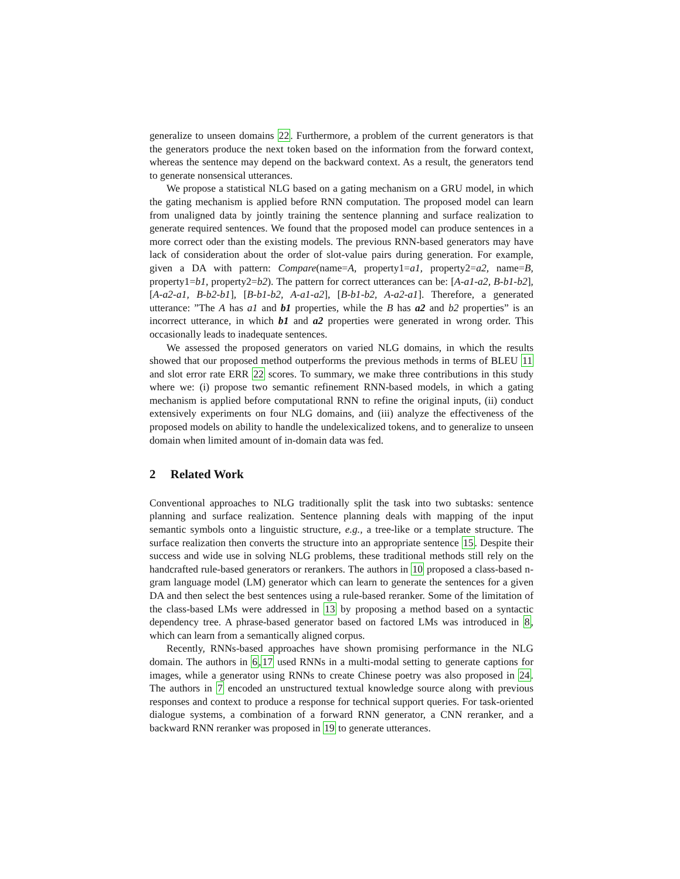generalize to unseen domains 22. Furthermore, a problem of the current generators is that the generators produce the next token based on the information from the forward context, whereas the sentence may depend on the backward context. As a result, the generators tend to generate nonsensical utterances.
We propose a statistical NLG based on a gating mechanism on a GRU model, in which the gating mechanism is applied before RNN computation. The proposed model can learn from unaligned data by jointly training the sentence planning and surface realization to generate required sentences. We found that the proposed model can produce sentences in a more correct oder than the existing models. The previous RNN-based generators may have lack of consideration about the order of slot-value pairs during generation. For example, given a DA with pattern: Compare(name=A, property1=a1, property2=a2, name=B, property1=b1, property2=b2). The pattern for correct utterances can be: [A-a1-a2, B-b1-b2], [A-a2-a1, B-b2-b1], [B-b1-b2, A-a1-a2], [B-b1-b2, A-a2-a1]. Therefore, a generated utterance: ”The A has a1 and b1 properties, while the B has a2 and b2 properties” is an incorrect utterance, in which b1 and a2 properties were generated in wrong order. This occasionally leads to inadequate sentences.
We assessed the proposed generators on varied NLG domains, in which the results showed that our proposed method outperforms the previous methods in terms of BLEU 11 and slot error rate ERR 22 scores. To summary, we make three contributions in this study where we: (i) propose two semantic refinement RNN-based models, in which a gating mechanism is applied before computational RNN to refine the original inputs, (ii) conduct extensively experiments on four NLG domains, and (iii) analyze the effectiveness of the proposed models on ability to handle the undelexicalized tokens, and to generalize to unseen domain when limited amount of in-domain data was fed.
2 Related Work
Conventional approaches to NLG traditionally split the task into two subtasks: sentence planning and surface realization. Sentence planning deals with mapping of the input semantic symbols onto a linguistic structure, e.g., a tree-like or a template structure. The surface realization then converts the structure into an appropriate sentence 15. Despite their success and wide use in solving NLG problems, these traditional methods still rely on the handcrafted rule-based generators or rerankers. The authors in 10 proposed a class-based n-gram language model (LM) generator which can learn to generate the sentences for a given DA and then select the best sentences using a rule-based reranker. Some of the limitation of the class-based LMs were addressed in 13 by proposing a method based on a syntactic dependency tree. A phrase-based generator based on factored LMs was introduced in 8, which can learn from a semantically aligned corpus.
Recently, RNNs-based approaches have shown promising performance in the NLG domain. The authors in 6,17 used RNNs in a multi-modal setting to generate captions for images, while a generator using RNNs to create Chinese poetry was also proposed in 24. The authors in 7 encoded an unstructured textual knowledge source along with previous responses and context to produce a response for technical support queries. For task-oriented dialogue systems, a combination of a forward RNN generator, a CNN reranker, and a backward RNN reranker was proposed in 19 to generate utterances.